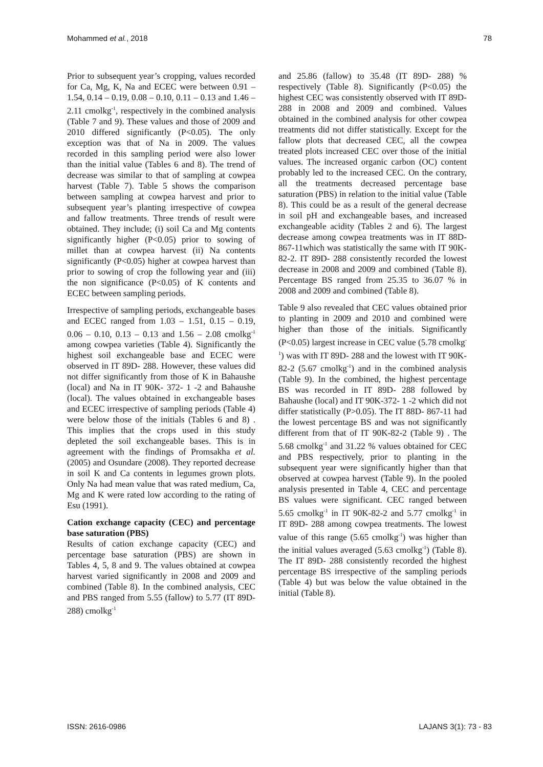Mohammed et al., 2018 78
Prior to subsequent year’s cropping, values recorded for Ca, Mg, K, Na and ECEC were between 0.91 – 1.54, 0.14 – 0.19, 0.08 – 0.10, 0.11 – 0.13 and 1.46 – 2.11 cmolkg<sup>-1</sup>, respectively in the combined analysis (Table 7 and 9). These values and those of 2009 and 2010 differed significantly (P<0.05). The only exception was that of Na in 2009. The values recorded in this sampling period were also lower than the initial value (Tables 6 and 8). The trend of decrease was similar to that of sampling at cowpea harvest (Table 7). Table 5 shows the comparison between sampling at cowpea harvest and prior to subsequent year’s planting irrespective of cowpea and fallow treatments. Three trends of result were obtained. They include; (i) soil Ca and Mg contents significantly higher (P<0.05) prior to sowing of millet than at cowpea harvest (ii) Na contents significantly (P<0.05) higher at cowpea harvest than prior to sowing of crop the following year and (iii) the non significance (P<0.05) of K contents and ECEC between sampling periods.
Irrespective of sampling periods, exchangeable bases and ECEC ranged from 1.03 – 1.51, 0.15 – 0.19, 0.06 – 0.10, 0.13 – 0.13 and 1.56 – 2.08 cmolkg<sup>-1</sup> among cowpea varieties (Table 4). Significantly the highest soil exchangeable base and ECEC were observed in IT 89D- 288. However, these values did not differ significantly from those of K in Bahaushe (local) and Na in IT 90K- 372- 1 -2 and Bahaushe (local). The values obtained in exchangeable bases and ECEC irrespective of sampling periods (Table 4) were below those of the initials (Tables 6 and 8) . This implies that the crops used in this study depleted the soil exchangeable bases. This is in agreement with the findings of Promsakha et al. (2005) and Osundare (2008). They reported decrease in soil K and Ca contents in legumes grown plots. Only Na had mean value that was rated medium, Ca, Mg and K were rated low according to the rating of Esu (1991).
Cation exchange capacity (CEC) and percentage base saturation (PBS)
Results of cation exchange capacity (CEC) and percentage base saturation (PBS) are shown in Tables 4, 5, 8 and 9. The values obtained at cowpea harvest varied significantly in 2008 and 2009 and combined (Table 8). In the combined analysis, CEC and PBS ranged from 5.55 (fallow) to 5.77 (IT 89D- 288) cmolkg<sup>-1</sup>
and 25.86 (fallow) to 35.48 (IT 89D- 288) % respectively (Table 8). Significantly (P<0.05) the highest CEC was consistently observed with IT 89D- 288 in 2008 and 2009 and combined. Values obtained in the combined analysis for other cowpea treatments did not differ statistically. Except for the fallow plots that decreased CEC, all the cowpea treated plots increased CEC over those of the initial values. The increased organic carbon (OC) content probably led to the increased CEC. On the contrary, all the treatments decreased percentage base saturation (PBS) in relation to the initial value (Table 8). This could be as a result of the general decrease in soil pH and exchangeable bases, and increased exchangeable acidity (Tables 2 and 6). The largest decrease among cowpea treatments was in IT 88D- 867-11which was statistically the same with IT 90K-82-2. IT 89D- 288 consistently recorded the lowest decrease in 2008 and 2009 and combined (Table 8). Percentage BS ranged from 25.35 to 36.07 % in 2008 and 2009 and combined (Table 8).
Table 9 also revealed that CEC values obtained prior to planting in 2009 and 2010 and combined were higher than those of the initials. Significantly (P<0.05) largest increase in CEC value (5.78 cmolkg<sup>-1</sup>) was with IT 89D- 288 and the lowest with IT 90K-82-2 (5.67 cmolkg<sup>-1</sup>) and in the combined analysis (Table 9). In the combined, the highest percentage BS was recorded in IT 89D- 288 followed by Bahaushe (local) and IT 90K-372- 1 -2 which did not differ statistically (P>0.05). The IT 88D- 867-11 had the lowest percentage BS and was not significantly different from that of IT 90K-82-2 (Table 9) . The 5.68 cmolkg<sup>-1</sup> and 31.22 % values obtained for CEC and PBS respectively, prior to planting in the subsequent year were significantly higher than that observed at cowpea harvest (Table 9). In the pooled analysis presented in Table 4, CEC and percentage BS values were significant. CEC ranged between 5.65 cmolkg<sup>-1</sup> in IT 90K-82-2 and 5.77 cmolkg<sup>-1</sup> in IT 89D- 288 among cowpea treatments. The lowest value of this range (5.65 cmolkg<sup>-1</sup>) was higher than the initial values averaged (5.63 cmolkg<sup>-1</sup>) (Table 8). The IT 89D- 288 consistently recorded the highest percentage BS irrespective of the sampling periods (Table 4) but was below the value obtained in the initial (Table 8).
ISSN: 2616-0986 LAJANS 3(1): 73 - 83